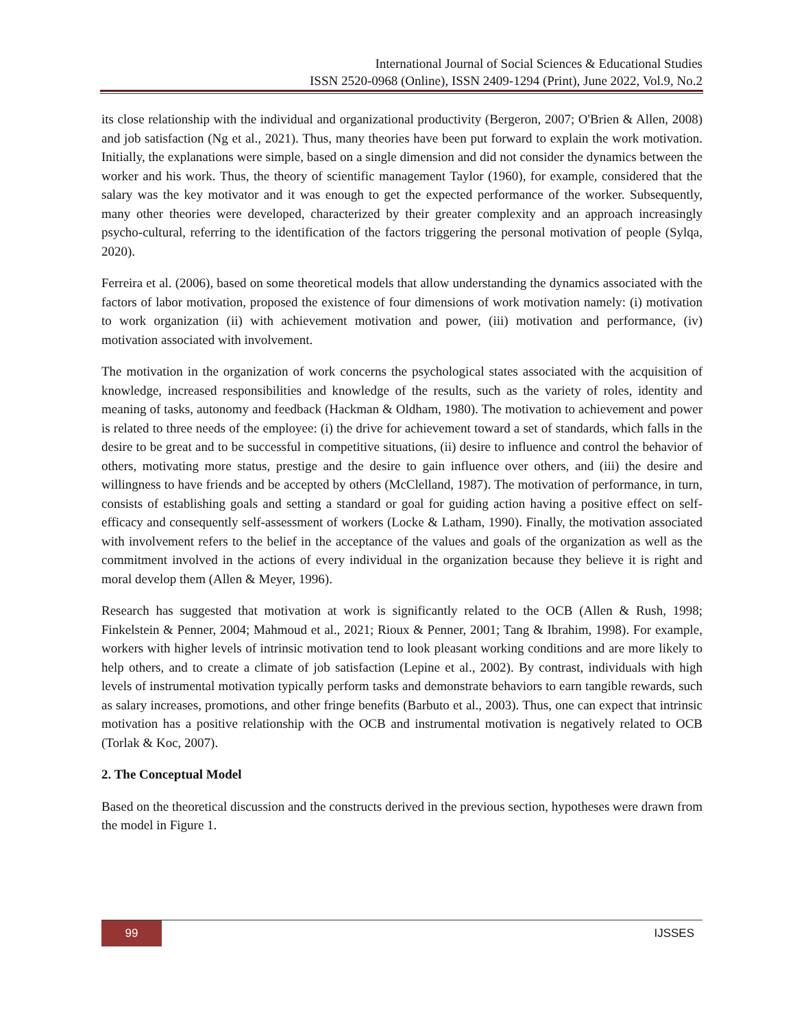International Journal of Social Sciences & Educational Studies
ISSN 2520-0968 (Online), ISSN 2409-1294 (Print), June 2022, Vol.9, No.2
its close relationship with the individual and organizational productivity (Bergeron, 2007; O'Brien & Allen, 2008) and job satisfaction (Ng et al., 2021). Thus, many theories have been put forward to explain the work motivation. Initially, the explanations were simple, based on a single dimension and did not consider the dynamics between the worker and his work. Thus, the theory of scientific management Taylor (1960), for example, considered that the salary was the key motivator and it was enough to get the expected performance of the worker. Subsequently, many other theories were developed, characterized by their greater complexity and an approach increasingly psycho-cultural, referring to the identification of the factors triggering the personal motivation of people (Sylqa, 2020).
Ferreira et al. (2006), based on some theoretical models that allow understanding the dynamics associated with the factors of labor motivation, proposed the existence of four dimensions of work motivation namely: (i) motivation to work organization (ii) with achievement motivation and power, (iii) motivation and performance, (iv) motivation associated with involvement.
The motivation in the organization of work concerns the psychological states associated with the acquisition of knowledge, increased responsibilities and knowledge of the results, such as the variety of roles, identity and meaning of tasks, autonomy and feedback (Hackman & Oldham, 1980). The motivation to achievement and power is related to three needs of the employee: (i) the drive for achievement toward a set of standards, which falls in the desire to be great and to be successful in competitive situations, (ii) desire to influence and control the behavior of others, motivating more status, prestige and the desire to gain influence over others, and (iii) the desire and willingness to have friends and be accepted by others (McClelland, 1987). The motivation of performance, in turn, consists of establishing goals and setting a standard or goal for guiding action having a positive effect on self-efficacy and consequently self-assessment of workers (Locke & Latham, 1990). Finally, the motivation associated with involvement refers to the belief in the acceptance of the values and goals of the organization as well as the commitment involved in the actions of every individual in the organization because they believe it is right and moral develop them (Allen & Meyer, 1996).
Research has suggested that motivation at work is significantly related to the OCB (Allen & Rush, 1998; Finkelstein & Penner, 2004; Mahmoud et al., 2021; Rioux & Penner, 2001; Tang & Ibrahim, 1998). For example, workers with higher levels of intrinsic motivation tend to look pleasant working conditions and are more likely to help others, and to create a climate of job satisfaction (Lepine et al., 2002). By contrast, individuals with high levels of instrumental motivation typically perform tasks and demonstrate behaviors to earn tangible rewards, such as salary increases, promotions, and other fringe benefits (Barbuto et al., 2003). Thus, one can expect that intrinsic motivation has a positive relationship with the OCB and instrumental motivation is negatively related to OCB (Torlak & Koc, 2007).
2. The Conceptual Model
Based on the theoretical discussion and the constructs derived in the previous section, hypotheses were drawn from the model in Figure 1.
99 IJSSES